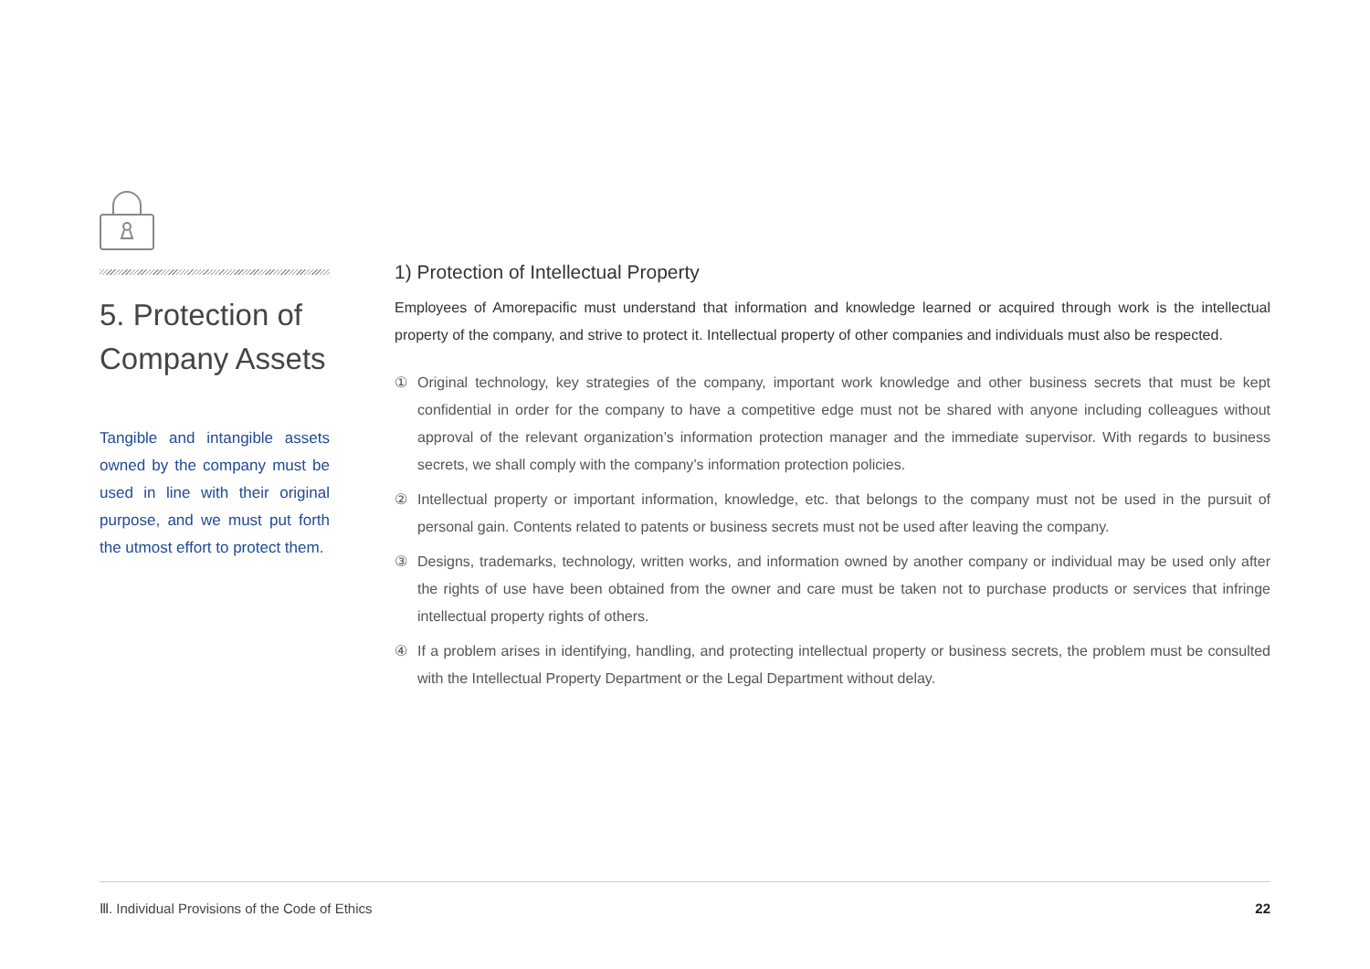5. Protection of Company Assets
Tangible and intangible assets owned by the company must be used in line with their original purpose, and we must put forth the utmost effort to protect them.
1) Protection of Intellectual Property
Employees of Amorepacific must understand that information and knowledge learned or acquired through work is the intellectual property of the company, and strive to protect it. Intellectual property of other companies and individuals must also be respected.
① Original technology, key strategies of the company, important work knowledge and other business secrets that must be kept confidential in order for the company to have a competitive edge must not be shared with anyone including colleagues without approval of the relevant organization’s information protection manager and the immediate supervisor. With regards to business secrets, we shall comply with the company’s information protection policies.
② Intellectual property or important information, knowledge, etc. that belongs to the company must not be used in the pursuit of personal gain. Contents related to patents or business secrets must not be used after leaving the company.
③ Designs, trademarks, technology, written works, and information owned by another company or individual may be used only after the rights of use have been obtained from the owner and care must be taken not to purchase products or services that infringe intellectual property rights of others.
④ If a problem arises in identifying, handling, and protecting intellectual property or business secrets, the problem must be consulted with the Intellectual Property Department or the Legal Department without delay.
Ⅲ. Individual Provisions of the Code of Ethics 22